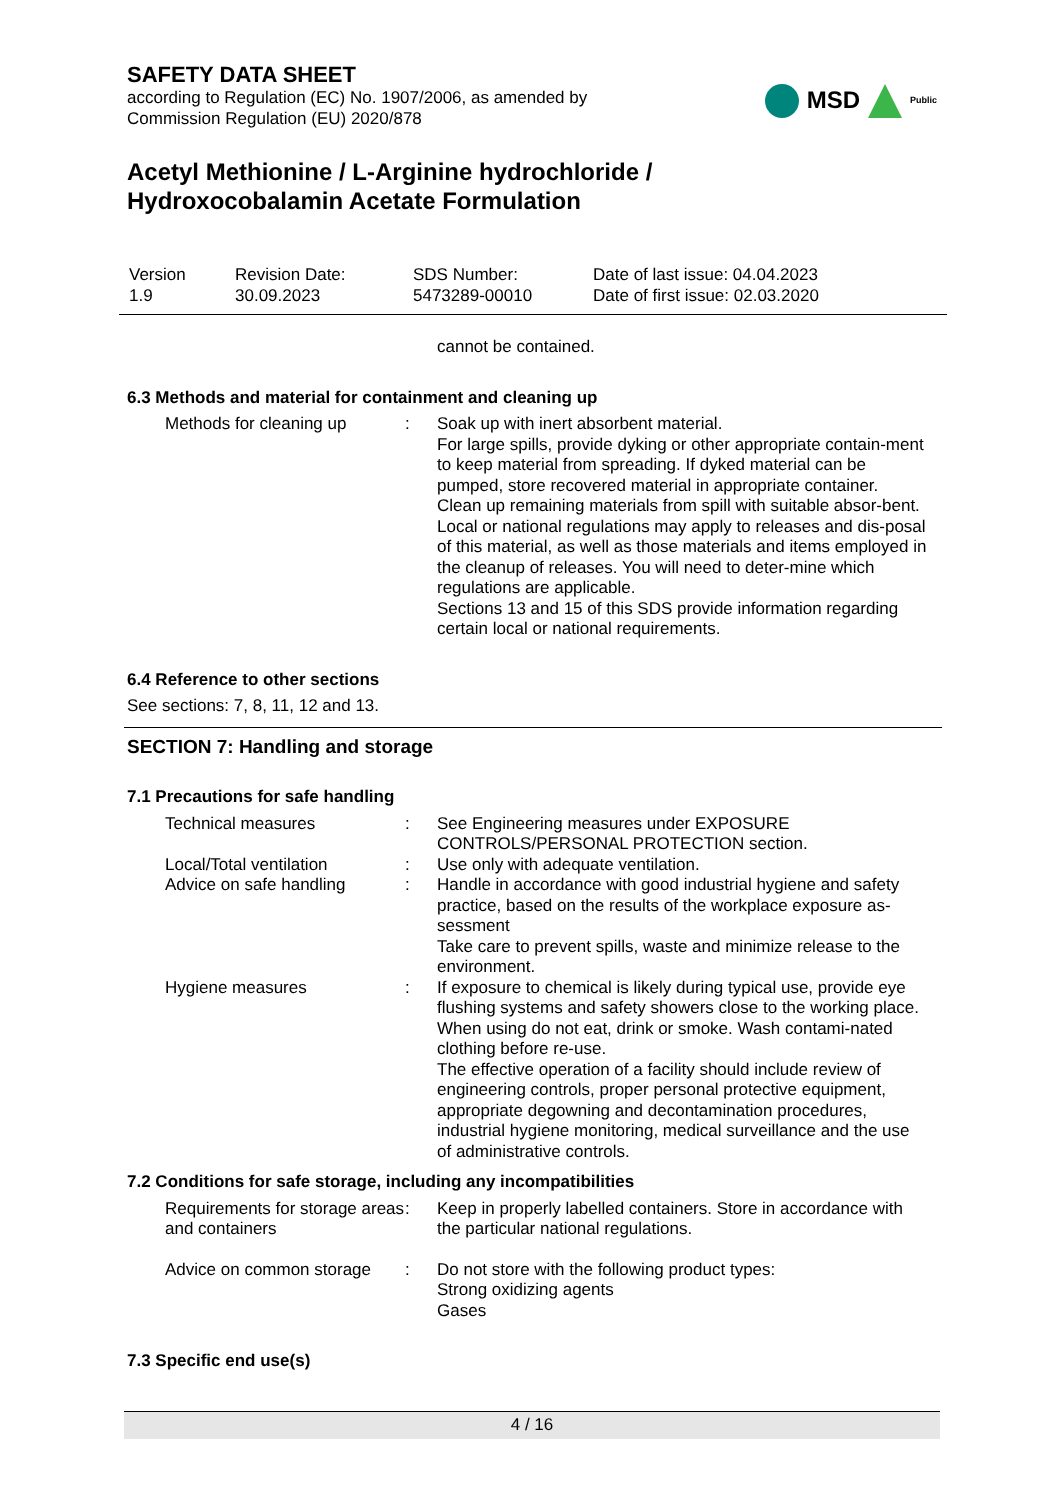SAFETY DATA SHEET
according to Regulation (EC) No. 1907/2006, as amended by
Commission Regulation (EU) 2020/878
MSD Public
Acetyl Methionine / L-Arginine hydrochloride /
Hydroxocobalamin Acetate Formulation
| Version 1.9 | Revision Date: 30.09.2023 | SDS Number: 5473289-00010 | Date of last issue: 04.04.2023 Date of first issue: 02.03.2020 |
cannot be contained.
6.3 Methods and material for containment and cleaning up
| Methods for cleaning up | : | Soak up with inert absorbent material. For large spills, provide dyking or other appropriate contain-ment to keep material from spreading. If dyked material can be pumped, store recovered material in appropriate container. Clean up remaining materials from spill with suitable absor-bent. Local or national regulations may apply to releases and dis-posal of this material, as well as those materials and items employed in the cleanup of releases. You will need to deter-mine which regulations are applicable. Sections 13 and 15 of this SDS provide information regarding certain local or national requirements. |
6.4 Reference to other sections
See sections: 7, 8, 11, 12 and 13.
SECTION 7: Handling and storage
7.1 Precautions for safe handling
| Technical measures | : | See Engineering measures under EXPOSURE CONTROLS/PERSONAL PROTECTION section. |
| Local/Total ventilation | : | Use only with adequate ventilation. |
| Advice on safe handling | : | Handle in accordance with good industrial hygiene and safety practice, based on the results of the workplace exposure as-sessment Take care to prevent spills, waste and minimize release to the environment. |
| Hygiene measures | : | If exposure to chemical is likely during typical use, provide eye flushing systems and safety showers close to the working place. When using do not eat, drink or smoke. Wash contami-nated clothing before re-use. The effective operation of a facility should include review of engineering controls, proper personal protective equipment, appropriate degowning and decontamination procedures, industrial hygiene monitoring, medical surveillance and the use of administrative controls. |
7.2 Conditions for safe storage, including any incompatibilities
| Requirements for storage areas and containers | : | Keep in properly labelled containers. Store in accordance with the particular national regulations. |
| Advice on common storage | : | Do not store with the following product types: Strong oxidizing agents Gases |
7.3 Specific end use(s)
4 / 16